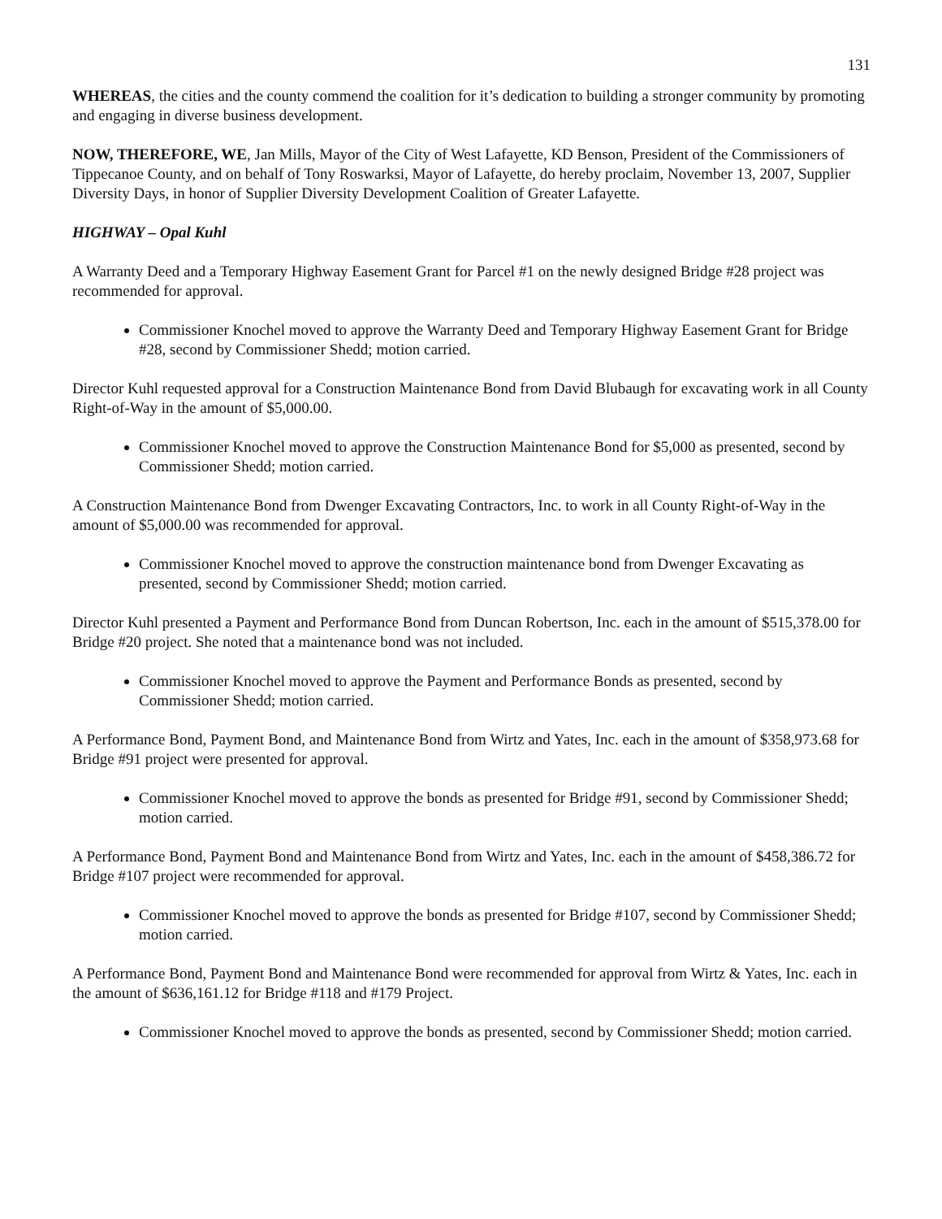131
WHEREAS, the cities and the county commend the coalition for it’s dedication to building a stronger community by promoting and engaging in diverse business development.
NOW, THEREFORE, WE, Jan Mills, Mayor of the City of West Lafayette, KD Benson, President of the Commissioners of Tippecanoe County, and on behalf of Tony Roswarksi, Mayor of Lafayette, do hereby proclaim, November 13, 2007, Supplier Diversity Days, in honor of Supplier Diversity Development Coalition of Greater Lafayette.
HIGHWAY – Opal Kuhl
A Warranty Deed and a Temporary Highway Easement Grant for Parcel #1 on the newly designed Bridge #28 project was recommended for approval.
Commissioner Knochel moved to approve the Warranty Deed and Temporary Highway Easement Grant for Bridge #28, second by Commissioner Shedd; motion carried.
Director Kuhl requested approval for a Construction Maintenance Bond from David Blubaugh for excavating work in all County Right-of-Way in the amount of $5,000.00.
Commissioner Knochel moved to approve the Construction Maintenance Bond for $5,000 as presented, second by Commissioner Shedd; motion carried.
A Construction Maintenance Bond from Dwenger Excavating Contractors, Inc. to work in all County Right-of-Way in the amount of $5,000.00 was recommended for approval.
Commissioner Knochel moved to approve the construction maintenance bond from Dwenger Excavating as presented, second by Commissioner Shedd; motion carried.
Director Kuhl presented a Payment and Performance Bond from Duncan Robertson, Inc. each in the amount of $515,378.00 for Bridge #20 project. She noted that a maintenance bond was not included.
Commissioner Knochel moved to approve the Payment and Performance Bonds as presented, second by Commissioner Shedd; motion carried.
A Performance Bond, Payment Bond, and Maintenance Bond from Wirtz and Yates, Inc. each in the amount of $358,973.68 for Bridge #91 project were presented for approval.
Commissioner Knochel moved to approve the bonds as presented for Bridge #91, second by Commissioner Shedd; motion carried.
A Performance Bond, Payment Bond and Maintenance Bond from Wirtz and Yates, Inc. each in the amount of $458,386.72 for Bridge #107 project were recommended for approval.
Commissioner Knochel moved to approve the bonds as presented for Bridge #107, second by Commissioner Shedd; motion carried.
A Performance Bond, Payment Bond and Maintenance Bond were recommended for approval from Wirtz & Yates, Inc. each in the amount of $636,161.12 for Bridge #118 and #179 Project.
Commissioner Knochel moved to approve the bonds as presented, second by Commissioner Shedd; motion carried.